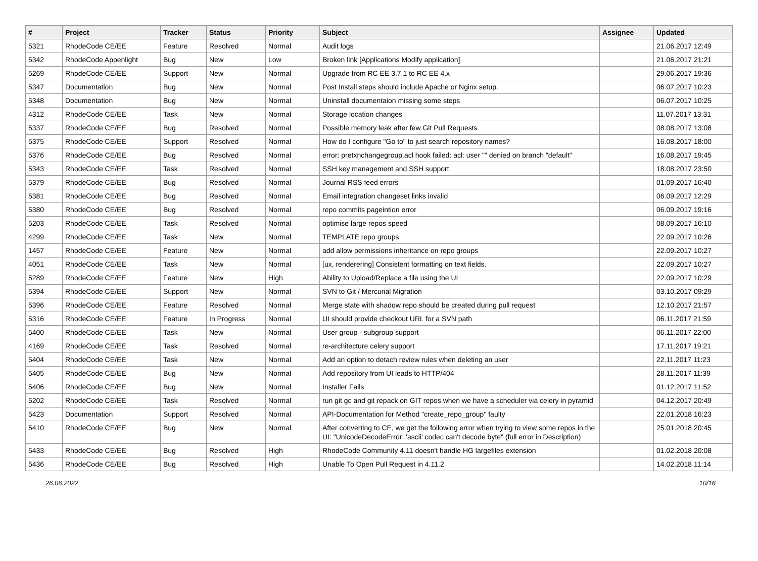| # | Project | Tracker | Status | Priority | Subject | Assignee | Updated |
| --- | --- | --- | --- | --- | --- | --- | --- |
| 5321 | RhodeCode CE/EE | Feature | Resolved | Normal | Audit logs | | 21.06.2017 12:49 |
| 5342 | RhodeCode Appenlight | Bug | New | Low | Broken link [Applications Modify application] | | 21.06.2017 21:21 |
| 5269 | RhodeCode CE/EE | Support | New | Normal | Upgrade from RC EE 3.7.1 to RC EE 4.x | | 29.06.2017 19:36 |
| 5347 | Documentation | Bug | New | Normal | Post Install steps should include Apache or Nginx setup. | | 06.07.2017 10:23 |
| 5348 | Documentation | Bug | New | Normal | Uninstall documentaion missing some steps | | 06.07.2017 10:25 |
| 4312 | RhodeCode CE/EE | Task | New | Normal | Storage location changes | | 11.07.2017 13:31 |
| 5337 | RhodeCode CE/EE | Bug | Resolved | Normal | Possible memory leak after few Git Pull Requests | | 08.08.2017 13:08 |
| 5375 | RhodeCode CE/EE | Support | Resolved | Normal | How do I configure "Go to" to just search repository names? | | 16.08.2017 18:00 |
| 5376 | RhodeCode CE/EE | Bug | Resolved | Normal | error: pretxnchangegroup.acl hook failed: acl: user "" denied on branch "default" | | 16.08.2017 19:45 |
| 5343 | RhodeCode CE/EE | Task | Resolved | Normal | SSH key management and SSH support | | 18.08.2017 23:50 |
| 5379 | RhodeCode CE/EE | Bug | Resolved | Normal | Journal RSS feed errors | | 01.09.2017 16:40 |
| 5381 | RhodeCode CE/EE | Bug | Resolved | Normal | Email integration changeset links invalid | | 06.09.2017 12:29 |
| 5380 | RhodeCode CE/EE | Bug | Resolved | Normal | repo commits pageintion error | | 06.09.2017 19:16 |
| 5203 | RhodeCode CE/EE | Task | Resolved | Normal | optimise large repos speed | | 08.09.2017 16:10 |
| 4299 | RhodeCode CE/EE | Task | New | Normal | TEMPLATE repo groups | | 22.09.2017 10:26 |
| 1457 | RhodeCode CE/EE | Feature | New | Normal | add allow permissions inheritance on repo groups | | 22.09.2017 10:27 |
| 4051 | RhodeCode CE/EE | Task | New | Normal | [ux, renderering] Consistent formatting on text fields. | | 22.09.2017 10:27 |
| 5289 | RhodeCode CE/EE | Feature | New | High | Ability to Upload/Replace a file using the UI | | 22.09.2017 10:29 |
| 5394 | RhodeCode CE/EE | Support | New | Normal | SVN to Git / Mercurial Migration | | 03.10.2017 09:29 |
| 5396 | RhodeCode CE/EE | Feature | Resolved | Normal | Merge state with shadow repo should be created during pull request | | 12.10.2017 21:57 |
| 5316 | RhodeCode CE/EE | Feature | In Progress | Normal | UI should provide checkout URL for a SVN path | | 06.11.2017 21:59 |
| 5400 | RhodeCode CE/EE | Task | New | Normal | User group - subgroup support | | 06.11.2017 22:00 |
| 4169 | RhodeCode CE/EE | Task | Resolved | Normal | re-architecture celery support | | 17.11.2017 19:21 |
| 5404 | RhodeCode CE/EE | Task | New | Normal | Add an option to detach review rules when deleting an user | | 22.11.2017 11:23 |
| 5405 | RhodeCode CE/EE | Bug | New | Normal | Add repository from UI leads to HTTP/404 | | 28.11.2017 11:39 |
| 5406 | RhodeCode CE/EE | Bug | New | Normal | Installer Fails | | 01.12.2017 11:52 |
| 5202 | RhodeCode CE/EE | Task | Resolved | Normal | run git gc and git repack on GIT repos when we have a scheduler via celery in pyramid | | 04.12.2017 20:49 |
| 5423 | Documentation | Support | Resolved | Normal | API-Documentation for Method "create_repo_group" faulty | | 22.01.2018 16:23 |
| 5410 | RhodeCode CE/EE | Bug | New | Normal | After converting to CE, we get the following error when trying to view some repos in the UI: "UnicodeDecodeError: 'ascii' codec can't decode byte" (full error in Description) | | 25.01.2018 20:45 |
| 5433 | RhodeCode CE/EE | Bug | Resolved | High | RhodeCode Community 4.11 doesn't handle HG largefiles extension | | 01.02.2018 20:08 |
| 5436 | RhodeCode CE/EE | Bug | Resolved | High | Unable To Open Pull Request in 4.11.2 | | 14.02.2018 11:14 |
26.06.2022 10/16